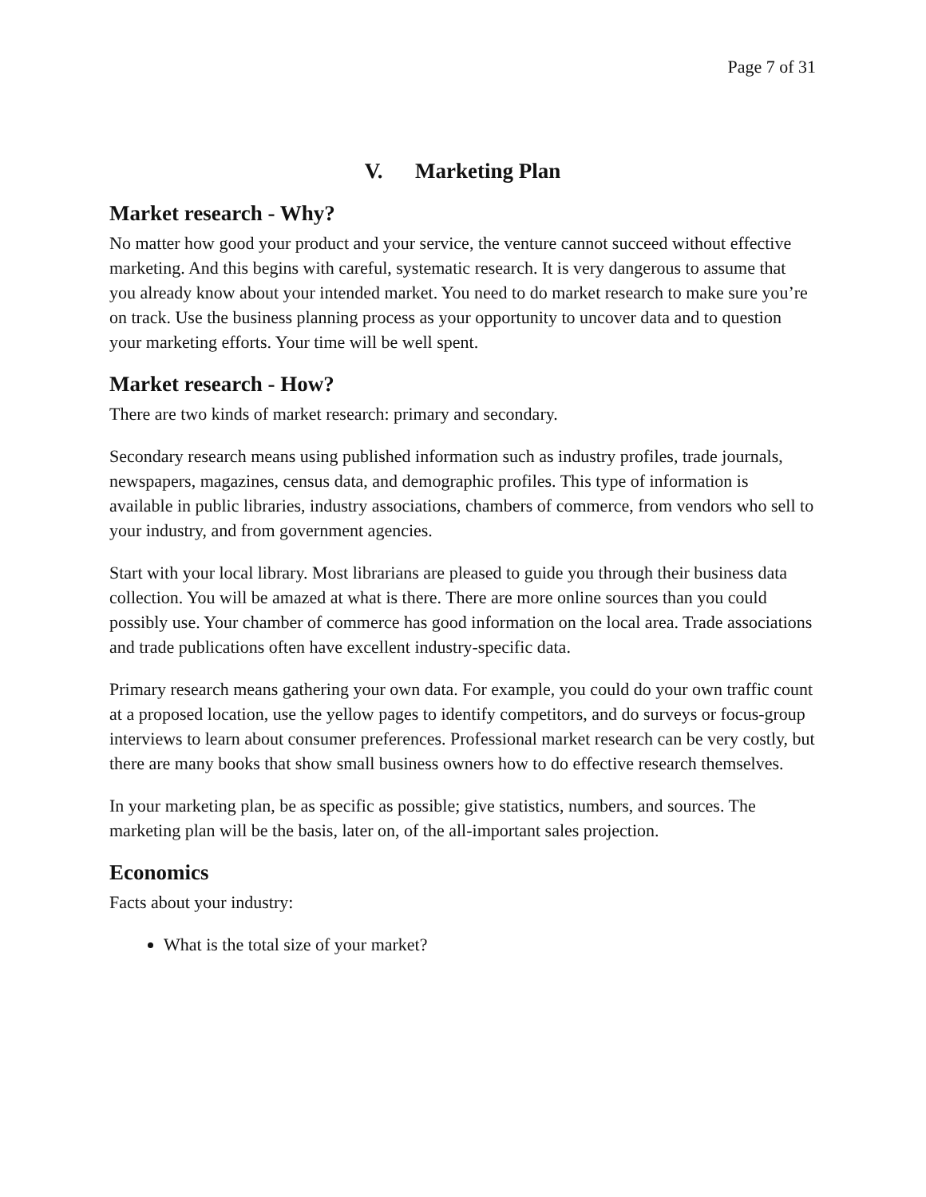Page 7 of 31
V. Marketing Plan
Market research - Why?
No matter how good your product and your service, the venture cannot succeed without effective marketing. And this begins with careful, systematic research. It is very dangerous to assume that you already know about your intended market. You need to do market research to make sure you’re on track. Use the business planning process as your opportunity to uncover data and to question your marketing efforts. Your time will be well spent.
Market research - How?
There are two kinds of market research: primary and secondary.
Secondary research means using published information such as industry profiles, trade journals, newspapers, magazines, census data, and demographic profiles. This type of information is available in public libraries, industry associations, chambers of commerce, from vendors who sell to your industry, and from government agencies.
Start with your local library. Most librarians are pleased to guide you through their business data collection. You will be amazed at what is there. There are more online sources than you could possibly use. Your chamber of commerce has good information on the local area. Trade associations and trade publications often have excellent industry-specific data.
Primary research means gathering your own data. For example, you could do your own traffic count at a proposed location, use the yellow pages to identify competitors, and do surveys or focus-group interviews to learn about consumer preferences. Professional market research can be very costly, but there are many books that show small business owners how to do effective research themselves.
In your marketing plan, be as specific as possible; give statistics, numbers, and sources. The marketing plan will be the basis, later on, of the all-important sales projection.
Economics
Facts about your industry:
What is the total size of your market?